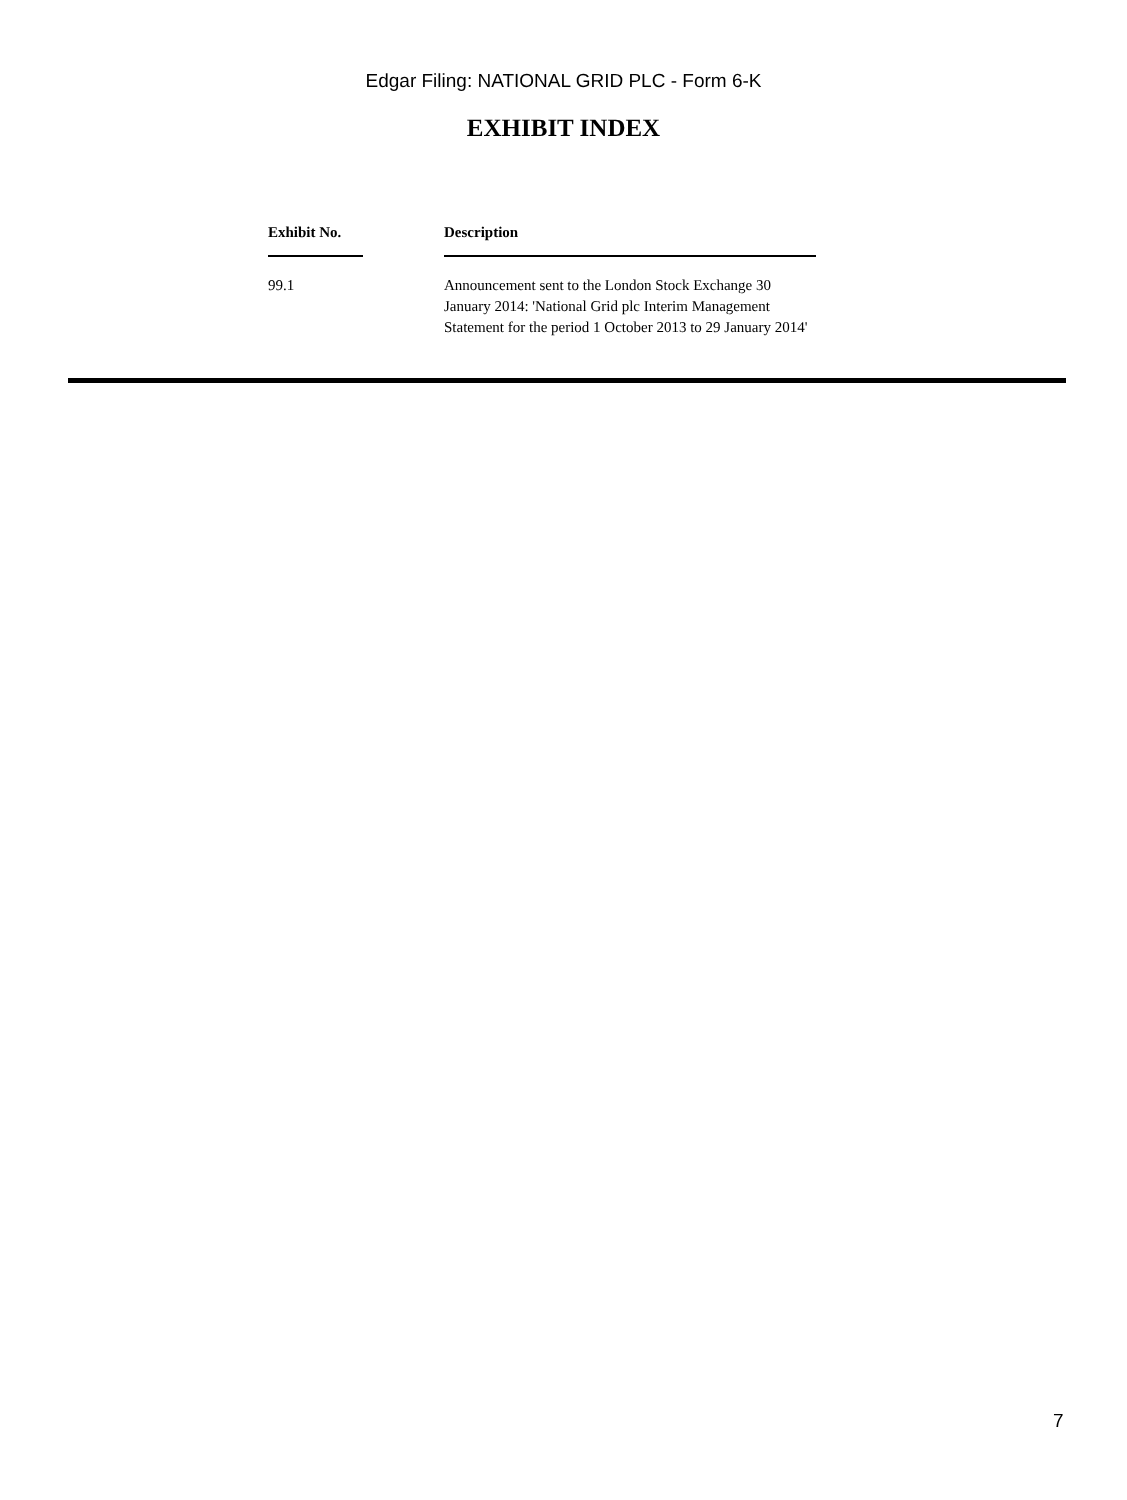Edgar Filing: NATIONAL GRID PLC - Form 6-K
EXHIBIT INDEX
| Exhibit No. | Description |
| --- | --- |
| 99.1 | Announcement sent to the London Stock Exchange 30 January 2014: 'National Grid plc Interim Management Statement for the period 1 October 2013 to 29 January 2014' |
7